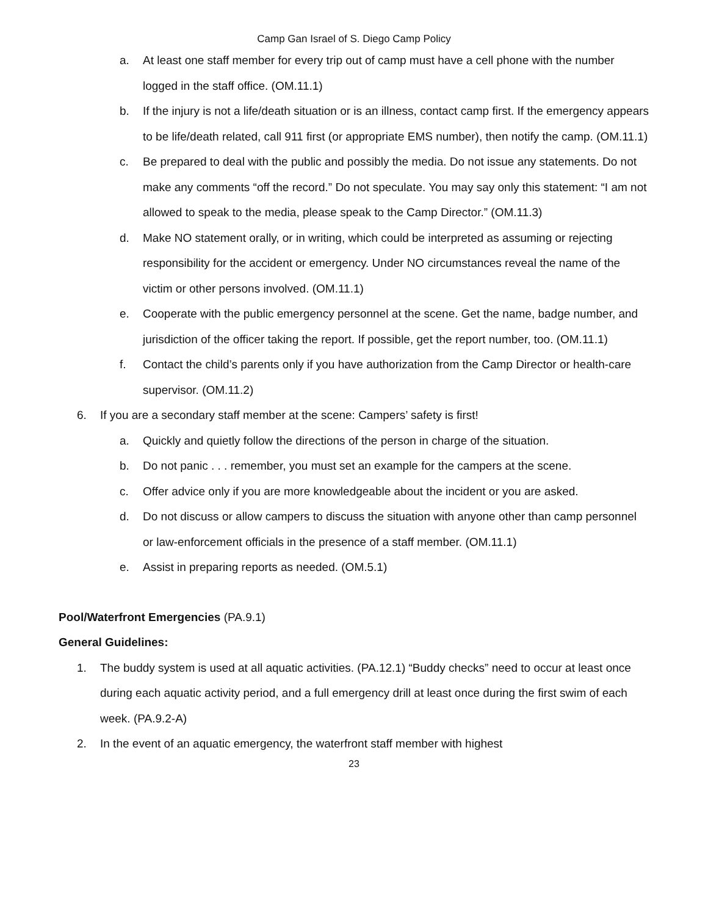Camp Gan Israel of S. Diego Camp Policy
a. At least one staff member for every trip out of camp must have a cell phone with the number logged in the staff office. (OM.11.1)
b. If the injury is not a life/death situation or is an illness, contact camp first. If the emergency appears to be life/death related, call 911 first (or appropriate EMS number), then notify the camp. (OM.11.1)
c. Be prepared to deal with the public and possibly the media. Do not issue any statements. Do not make any comments “off the record.” Do not speculate. You may say only this statement: “I am not allowed to speak to the media, please speak to the Camp Director.” (OM.11.3)
d. Make NO statement orally, or in writing, which could be interpreted as assuming or rejecting responsibility for the accident or emergency. Under NO circumstances reveal the name of the victim or other persons involved. (OM.11.1)
e. Cooperate with the public emergency personnel at the scene. Get the name, badge number, and jurisdiction of the officer taking the report. If possible, get the report number, too. (OM.11.1)
f. Contact the child’s parents only if you have authorization from the Camp Director or health-care supervisor. (OM.11.2)
6. If you are a secondary staff member at the scene: Campers’ safety is first!
a. Quickly and quietly follow the directions of the person in charge of the situation.
b. Do not panic . . . remember, you must set an example for the campers at the scene.
c. Offer advice only if you are more knowledgeable about the incident or you are asked.
d. Do not discuss or allow campers to discuss the situation with anyone other than camp personnel or law-enforcement officials in the presence of a staff member. (OM.11.1)
e. Assist in preparing reports as needed. (OM.5.1)
Pool/Waterfront Emergencies (PA.9.1)
General Guidelines:
1. The buddy system is used at all aquatic activities. (PA.12.1) “Buddy checks” need to occur at least once during each aquatic activity period, and a full emergency drill at least once during the first swim of each week. (PA.9.2-A)
2. In the event of an aquatic emergency, the waterfront staff member with highest
23